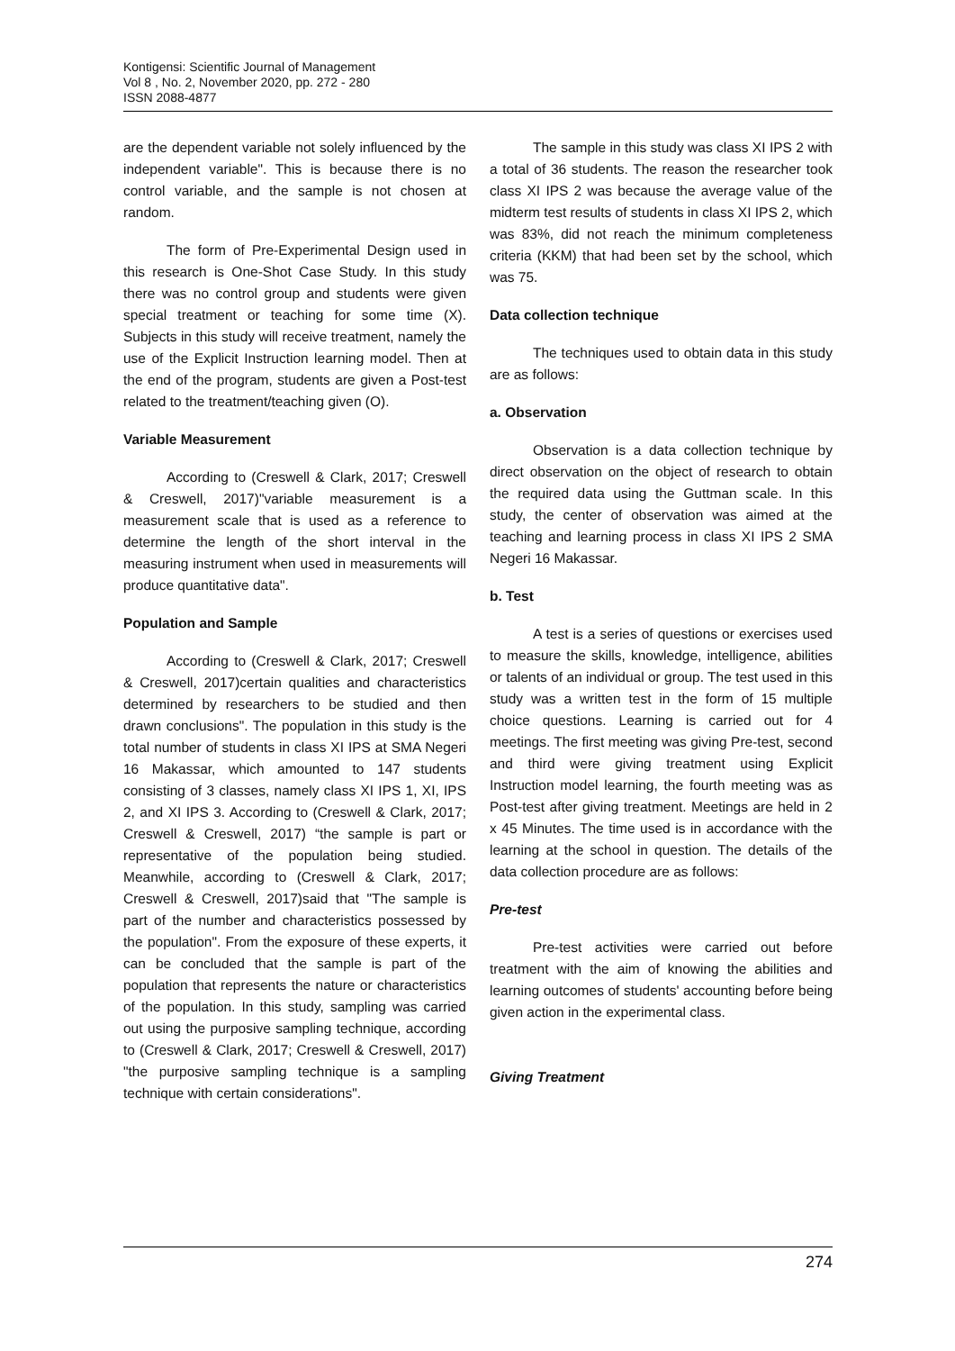Kontigensi: Scientific Journal of Management
Vol 8 , No. 2, November 2020, pp. 272 - 280
ISSN 2088-4877
are the dependent variable not solely influenced by the independent variable". This is because there is no control variable, and the sample is not chosen at random.
The form of Pre-Experimental Design used in this research is One-Shot Case Study. In this study there was no control group and students were given special treatment or teaching for some time (X). Subjects in this study will receive treatment, namely the use of the Explicit Instruction learning model. Then at the end of the program, students are given a Post-test related to the treatment/teaching given (O).
Variable Measurement
According to (Creswell & Clark, 2017; Creswell & Creswell, 2017)"variable measurement is a measurement scale that is used as a reference to determine the length of the short interval in the measuring instrument when used in measurements will produce quantitative data".
Population and Sample
According to (Creswell & Clark, 2017; Creswell & Creswell, 2017)certain qualities and characteristics determined by researchers to be studied and then drawn conclusions". The population in this study is the total number of students in class XI IPS at SMA Negeri 16 Makassar, which amounted to 147 students consisting of 3 classes, namely class XI IPS 1, XI, IPS 2, and XI IPS 3. According to (Creswell & Clark, 2017; Creswell & Creswell, 2017) “the sample is part or representative of the population being studied. Meanwhile, according to (Creswell & Clark, 2017; Creswell & Creswell, 2017)said that "The sample is part of the number and characteristics possessed by the population". From the exposure of these experts, it can be concluded that the sample is part of the population that represents the nature or characteristics of the population. In this study, sampling was carried out using the purposive sampling technique, according to (Creswell & Clark, 2017; Creswell & Creswell, 2017) "the purposive sampling technique is a sampling technique with certain considerations".
The sample in this study was class XI IPS 2 with a total of 36 students. The reason the researcher took class XI IPS 2 was because the average value of the midterm test results of students in class XI IPS 2, which was 83%, did not reach the minimum completeness criteria (KKM) that had been set by the school, which was 75.
Data collection technique
The techniques used to obtain data in this study are as follows:
a. Observation
Observation is a data collection technique by direct observation on the object of research to obtain the required data using the Guttman scale. In this study, the center of observation was aimed at the teaching and learning process in class XI IPS 2 SMA Negeri 16 Makassar.
b. Test
A test is a series of questions or exercises used to measure the skills, knowledge, intelligence, abilities or talents of an individual or group. The test used in this study was a written test in the form of 15 multiple choice questions. Learning is carried out for 4 meetings. The first meeting was giving Pre-test, second and third were giving treatment using Explicit Instruction model learning, the fourth meeting was as Post-test after giving treatment. Meetings are held in 2 x 45 Minutes. The time used is in accordance with the learning at the school in question. The details of the data collection procedure are as follows:
Pre-test
Pre-test activities were carried out before treatment with the aim of knowing the abilities and learning outcomes of students' accounting before being given action in the experimental class.
Giving Treatment
274